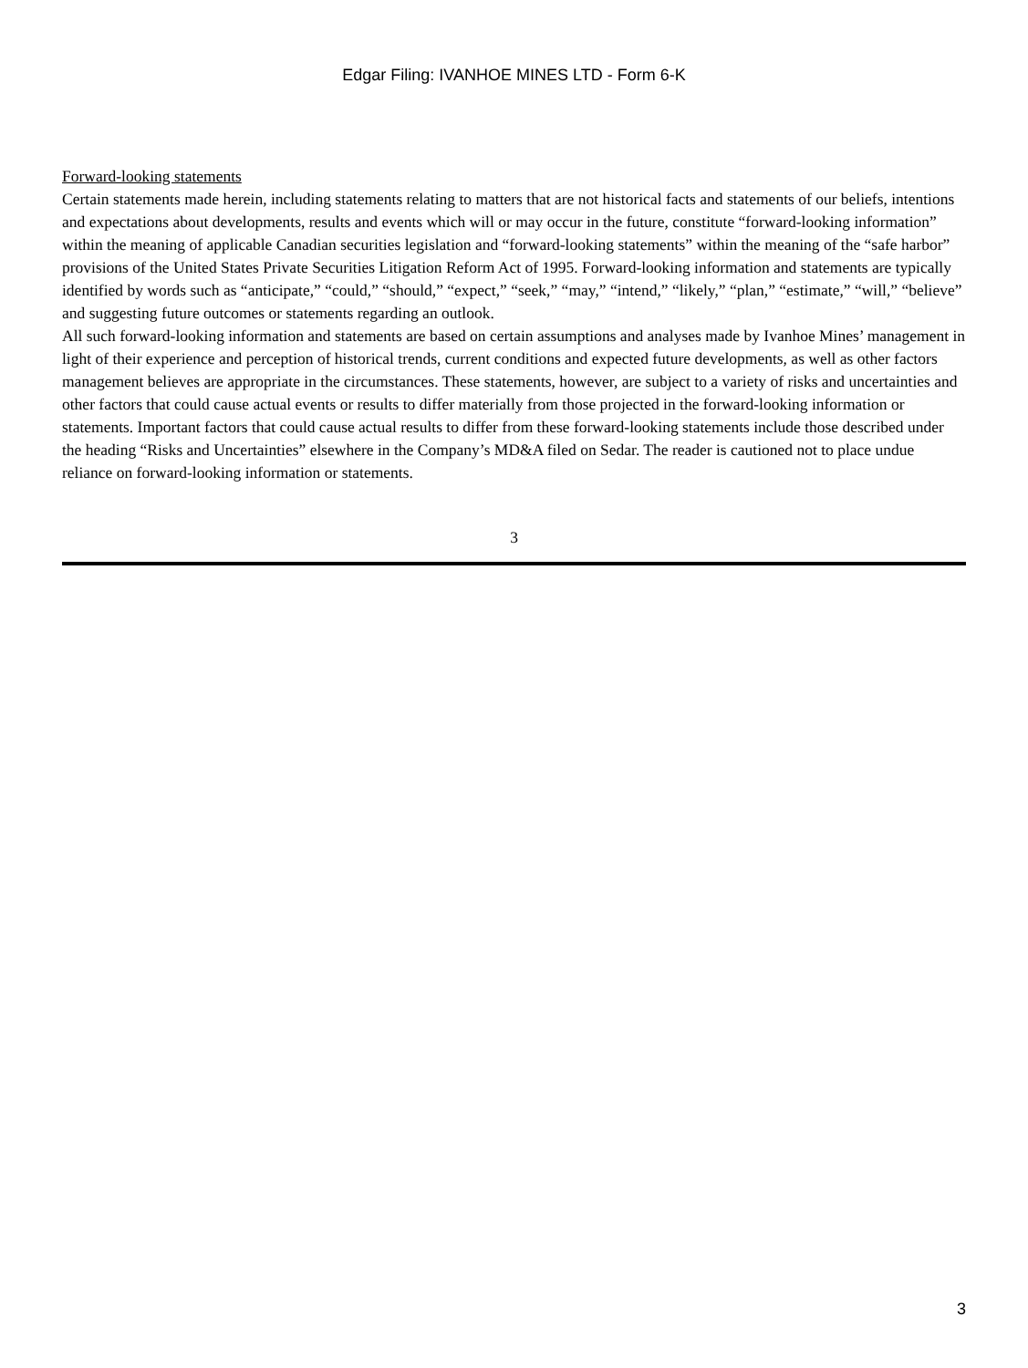Edgar Filing: IVANHOE MINES LTD - Form 6-K
Forward-looking statements
Certain statements made herein, including statements relating to matters that are not historical facts and statements of our beliefs, intentions and expectations about developments, results and events which will or may occur in the future, constitute “forward-looking information” within the meaning of applicable Canadian securities legislation and “forward-looking statements” within the meaning of the “safe harbor” provisions of the United States Private Securities Litigation Reform Act of 1995. Forward-looking information and statements are typically identified by words such as “anticipate,” “could,” “should,” “expect,” “seek,” “may,” “intend,” “likely,” “plan,” “estimate,” “will,” “believe” and suggesting future outcomes or statements regarding an outlook.
All such forward-looking information and statements are based on certain assumptions and analyses made by Ivanhoe Mines’ management in light of their experience and perception of historical trends, current conditions and expected future developments, as well as other factors management believes are appropriate in the circumstances. These statements, however, are subject to a variety of risks and uncertainties and other factors that could cause actual events or results to differ materially from those projected in the forward-looking information or statements. Important factors that could cause actual results to differ from these forward-looking statements include those described under the heading “Risks and Uncertainties” elsewhere in the Company’s MD&A filed on Sedar. The reader is cautioned not to place undue reliance on forward-looking information or statements.
3
3